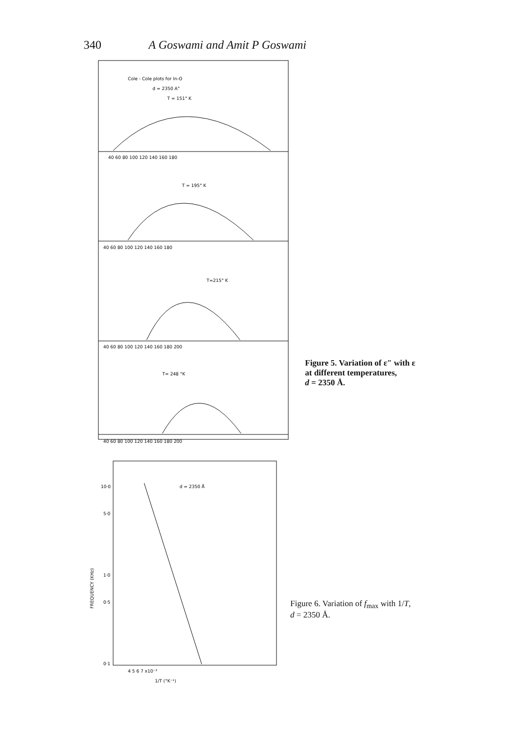340 A Goswami and Amit P Goswami
Cole - Cole plots for In-O
d = 2350 A°
T = 151° K
40 60 80 100 120 140 160 180
T = 195° K
40 60 80 100 120 140 160 180
T=215° K
40 60 80 100 120 140 160 180 200
T= 248 °K
40 60 80 100 120 140 160 180 200
Figure 5. Variation of ε″ with ε
at different temperatures,
d = 2350 Å.
d = 2350 Å
10·0
5·0
1·0
0·5
0·1
FREQUENCY (KHz)
4 5 6 7 x10⁻³
1/T (°K⁻¹)
Figure 6. Variation of f<sub>max</sub> with 1/T,
d = 2350 Å.